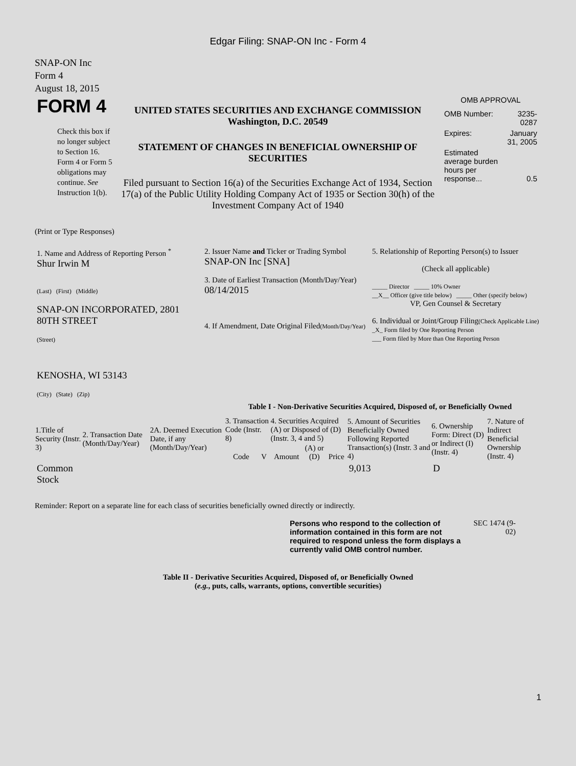Edgar Filing: SNAP-ON Inc - Form 4
SNAP-ON Inc
Form 4
August 18, 2015
| FORM 4 Check this box if no longer subject to Section 16. Form 4 or Form 5 obligations may continue. See Instruction 1(b). | UNITED STATES SECURITIES AND EXCHANGE COMMISSION Washington, D.C. 20549 STATEMENT OF CHANGES IN BENEFICIAL OWNERSHIP OF SECURITIES Filed pursuant to Section 16(a) of the Securities Exchange Act of 1934, Section 17(a) of the Public Utility Holding Company Act of 1935 or Section 30(h) of the Investment Company Act of 1940 | OMB APPROVAL / OMB Number: / 3235-0287 / / Expires: / January 31, 2005 / / Estimated average burden hours per response... / 0.5 / |
(Print or Type Responses)
| 1. Name and Address of Reporting Person <sup>*</sup> Shur Irwin M (Last) (First) (Middle) SNAP-ON INCORPORATED, 2801 80TH STREET (Street) KENOSHA, WI 53143 (City) (State) (Zip) | 2. Issuer Name and Ticker or Trading Symbol SNAP-ON Inc [SNA] 3. Date of Earliest Transaction (Month/Day/Year) 08/14/2015 4. If Amendment, Date Original Filed (Month/Day/Year) | 5. Relationship of Reporting Person(s) to Issuer (Check all applicable) _____ Director _____ 10% Owner __X__ Officer (give title below) _____ Other (specify below) VP, Gen Counsel & Secretary 6. Individual or Joint/Group Filing (Check Applicable Line) _X_ Form filed by One Reporting Person ___ Form filed by More than One Reporting Person |
Table I - Non-Derivative Securities Acquired, Disposed of, or Beneficially Owned
| 1.Title of Security (Instr. 3) | 2. Transaction Date (Month/Day/Year) | 2A. Deemed Execution Date, if any (Month/Day/Year) | 3. Transaction Code (Instr. 8) | | 4. Securities Acquired (A) or Disposed of (D) (Instr. 3, 4 and 5) | | | 5. Amount of Securities Beneficially Owned Following Reported Transaction(s) (Instr. 3 and 4) | 6. Ownership Form: Direct (D) or Indirect (I) (Instr. 4) | 7. Nature of Indirect Beneficial Ownership (Instr. 4) |
| --- | --- | --- | --- | --- | --- | --- | --- | --- | --- | --- |
| | | | Code | V | Amount | (A) or (D) | Price | | | |
| Common Stock | | | | | | | | 9,013 | D | |
Reminder: Report on a separate line for each class of securities beneficially owned directly or indirectly.
| Persons who respond to the collection of information contained in this form are not required to respond unless the form displays a currently valid OMB control number. | SEC 1474 (9-02) |
Table II - Derivative Securities Acquired, Disposed of, or Beneficially Owned
(e.g., puts, calls, warrants, options, convertible securities)
1